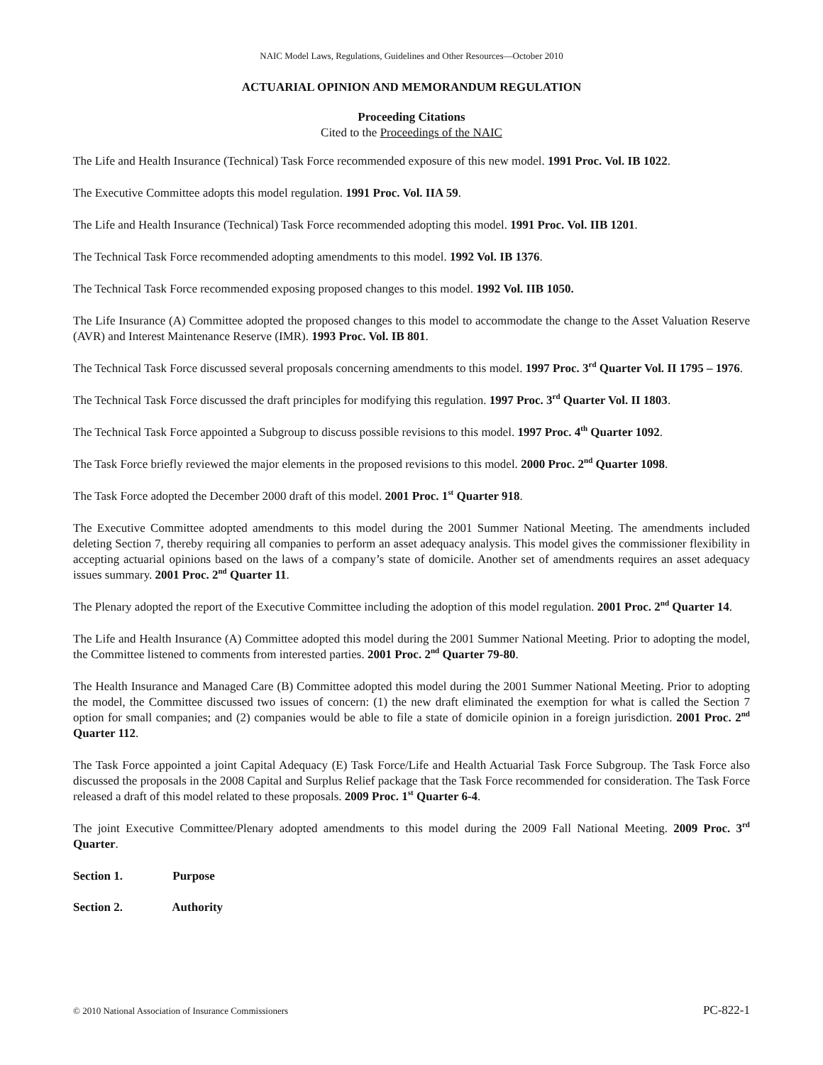NAIC Model Laws, Regulations, Guidelines and Other Resources—October 2010
ACTUARIAL OPINION AND MEMORANDUM REGULATION
Proceeding Citations
Cited to the Proceedings of the NAIC
The Life and Health Insurance (Technical) Task Force recommended exposure of this new model. 1991 Proc. Vol. IB 1022.
The Executive Committee adopts this model regulation. 1991 Proc. Vol. IIA 59.
The Life and Health Insurance (Technical) Task Force recommended adopting this model. 1991 Proc. Vol. IIB 1201.
The Technical Task Force recommended adopting amendments to this model. 1992 Vol. IB 1376.
The Technical Task Force recommended exposing proposed changes to this model. 1992 Vol. IIB 1050.
The Life Insurance (A) Committee adopted the proposed changes to this model to accommodate the change to the Asset Valuation Reserve (AVR) and Interest Maintenance Reserve (IMR). 1993 Proc. Vol. IB 801.
The Technical Task Force discussed several proposals concerning amendments to this model. 1997 Proc. 3<sup>rd</sup> Quarter Vol. II 1795 – 1976.
The Technical Task Force discussed the draft principles for modifying this regulation. 1997 Proc. 3<sup>rd</sup> Quarter Vol. II 1803.
The Technical Task Force appointed a Subgroup to discuss possible revisions to this model. 1997 Proc. 4<sup>th</sup> Quarter 1092.
The Task Force briefly reviewed the major elements in the proposed revisions to this model. 2000 Proc. 2<sup>nd</sup> Quarter 1098.
The Task Force adopted the December 2000 draft of this model. 2001 Proc. 1<sup>st</sup> Quarter 918.
The Executive Committee adopted amendments to this model during the 2001 Summer National Meeting. The amendments included deleting Section 7, thereby requiring all companies to perform an asset adequacy analysis. This model gives the commissioner flexibility in accepting actuarial opinions based on the laws of a company’s state of domicile. Another set of amendments requires an asset adequacy issues summary. 2001 Proc. 2<sup>nd</sup> Quarter 11.
The Plenary adopted the report of the Executive Committee including the adoption of this model regulation. 2001 Proc. 2<sup>nd</sup> Quarter 14.
The Life and Health Insurance (A) Committee adopted this model during the 2001 Summer National Meeting. Prior to adopting the model, the Committee listened to comments from interested parties. 2001 Proc. 2<sup>nd</sup> Quarter 79-80.
The Health Insurance and Managed Care (B) Committee adopted this model during the 2001 Summer National Meeting. Prior to adopting the model, the Committee discussed two issues of concern: (1) the new draft eliminated the exemption for what is called the Section 7 option for small companies; and (2) companies would be able to file a state of domicile opinion in a foreign jurisdiction. 2001 Proc. 2<sup>nd</sup> Quarter 112.
The Task Force appointed a joint Capital Adequacy (E) Task Force/Life and Health Actuarial Task Force Subgroup. The Task Force also discussed the proposals in the 2008 Capital and Surplus Relief package that the Task Force recommended for consideration. The Task Force released a draft of this model related to these proposals. 2009 Proc. 1<sup>st</sup> Quarter 6-4.
The joint Executive Committee/Plenary adopted amendments to this model during the 2009 Fall National Meeting. 2009 Proc. 3<sup>rd</sup> Quarter.
Section 1. Purpose
Section 2. Authority
© 2010 National Association of Insurance Commissioners PC-822-1